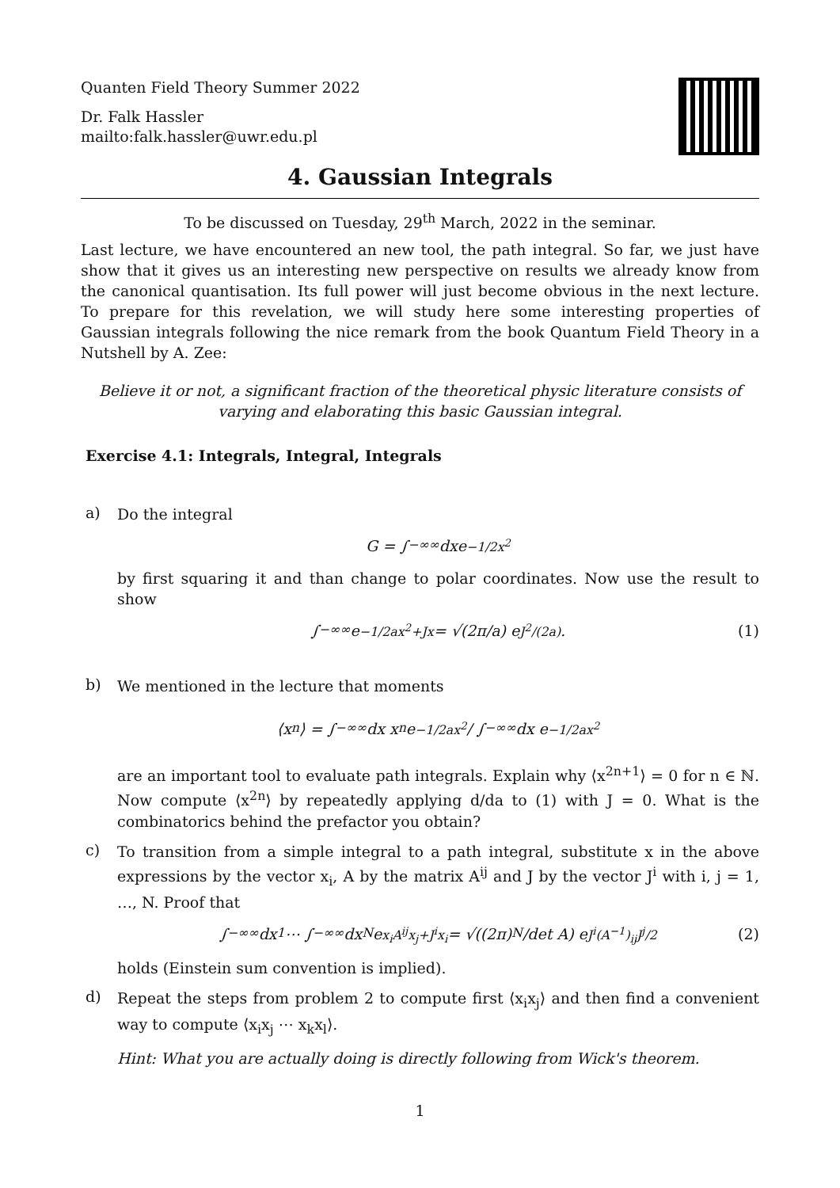Quanten Field Theory Summer 2022
Dr. Falk Hassler
mailto:falk.hassler@uwr.edu.pl
4. Gaussian Integrals
To be discussed on Tuesday, 29<sup>th</sup> March, 2022 in the seminar.
Last lecture, we have encountered an new tool, the path integral. So far, we just have show that it gives us an interesting new perspective on results we already know from the canonical quantisation. Its full power will just become obvious in the next lecture. To prepare for this revelation, we will study here some interesting properties of Gaussian integrals following the nice remark from the book Quantum Field Theory in a Nutshell by A. Zee:
Believe it or not, a significant fraction of the theoretical physic literature consists of varying and elaborating this basic Gaussian integral.
Exercise 4.1: Integrals, Integral, Integrals
a)
Do the integral
G = ∫<sub>−∞</sub><sup>∞</sup> dxe<sup>−1/2x<sup>2</sup></sup>
by first squaring it and than change to polar coordinates. Now use the result to show
∫<sub>−∞</sub><sup>∞</sup> e<sup>−1/2ax<sup>2</sup>+Jx</sup> = √(2π/a) e<sup>J<sup>2</sup>/(2a)</sup> . (1)
b)
We mentioned in the lecture that moments
⟨x<sup>n</sup>⟩ = ∫<sub>−∞</sub><sup>∞</sup> dx x<sup>n</sup>e<sup>−1/2ax<sup>2</sup></sup> / ∫<sub>−∞</sub><sup>∞</sup> dx e<sup>−1/2ax<sup>2</sup></sup>
are an important tool to evaluate path integrals. Explain why ⟨x<sup>2n+1</sup>⟩ = 0 for n ∈ ℕ. Now compute ⟨x<sup>2n</sup>⟩ by repeatedly applying d/da to (1) with J = 0. What is the combinatorics behind the prefactor you obtain?
c)
To transition from a simple integral to a path integral, substitute x in the above expressions by the vector x<sub>i</sub>, A by the matrix A<sup>ij</sup> and J by the vector J<sup>i</sup> with i, j = 1, …, N. Proof that
∫<sub>−∞</sub><sup>∞</sup> dx<sup>1</sup>⋯ ∫<sub>−∞</sub><sup>∞</sup> dx<sup>N</sup>e<sup>x<sub>i</sub>A<sup>ij</sup>x<sub>j</sub>+J<sup>i</sup>x<sub>i</sub></sup> = √((2π)<sup>N</sup>/det A) e<sup>J<sup>i</sup>(A<sup>−1</sup>)<sub>ij</sub>J<sup>j</sup>/2</sup> (2)
holds (Einstein sum convention is implied).
d)
Repeat the steps from problem 2 to compute first ⟨x<sub>i</sub>x<sub>j</sub>⟩ and then find a convenient way to compute ⟨x<sub>i</sub>x<sub>j</sub> ⋯ x<sub>k</sub>x<sub>l</sub>⟩.
Hint: What you are actually doing is directly following from Wick's theorem.
1